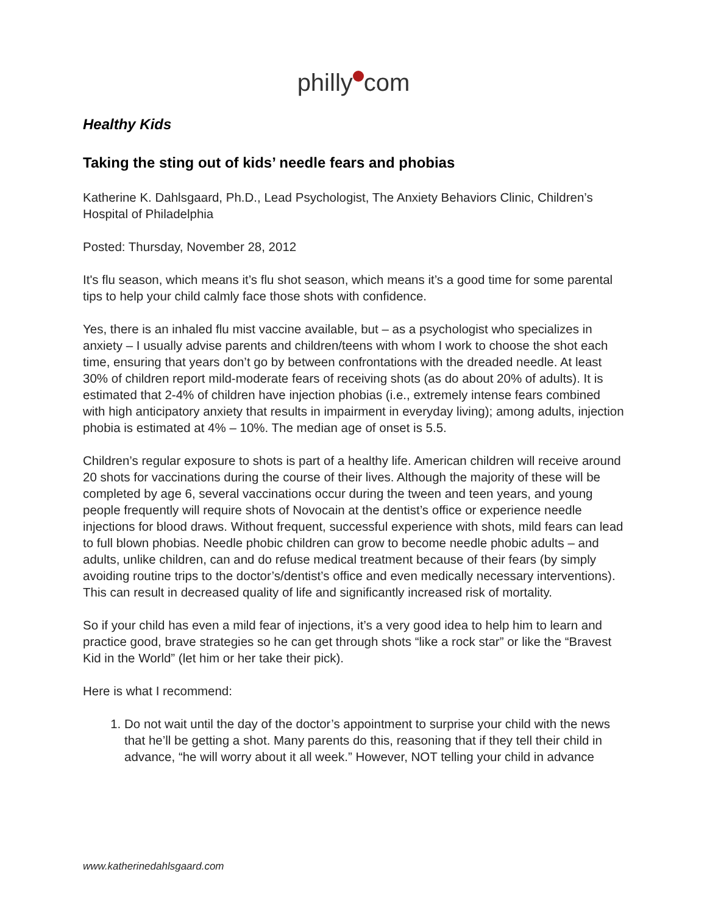philly com
Healthy Kids
Taking the sting out of kids’ needle fears and phobias
Katherine K. Dahlsgaard, Ph.D., Lead Psychologist, The Anxiety Behaviors Clinic, Children’s Hospital of Philadelphia
Posted: Thursday, November 28, 2012
It's flu season, which means it’s flu shot season, which means it’s a good time for some parental tips to help your child calmly face those shots with confidence.
Yes, there is an inhaled flu mist vaccine available, but – as a psychologist who specializes in anxiety – I usually advise parents and children/teens with whom I work to choose the shot each time, ensuring that years don’t go by between confrontations with the dreaded needle. At least 30% of children report mild-moderate fears of receiving shots (as do about 20% of adults). It is estimated that 2-4% of children have injection phobias (i.e., extremely intense fears combined with high anticipatory anxiety that results in impairment in everyday living); among adults, injection phobia is estimated at 4% – 10%. The median age of onset is 5.5.
Children’s regular exposure to shots is part of a healthy life. American children will receive around 20 shots for vaccinations during the course of their lives. Although the majority of these will be completed by age 6, several vaccinations occur during the tween and teen years, and young people frequently will require shots of Novocain at the dentist’s office or experience needle injections for blood draws. Without frequent, successful experience with shots, mild fears can lead to full blown phobias. Needle phobic children can grow to become needle phobic adults – and adults, unlike children, can and do refuse medical treatment because of their fears (by simply avoiding routine trips to the doctor’s/dentist’s office and even medically necessary interventions). This can result in decreased quality of life and significantly increased risk of mortality.
So if your child has even a mild fear of injections, it’s a very good idea to help him to learn and practice good, brave strategies so he can get through shots “like a rock star” or like the “Bravest Kid in the World” (let him or her take their pick).
Here is what I recommend:
1. Do not wait until the day of the doctor’s appointment to surprise your child with the news that he’ll be getting a shot. Many parents do this, reasoning that if they tell their child in advance, “he will worry about it all week.” However, NOT telling your child in advance
www.katherinedahlsgaard.com